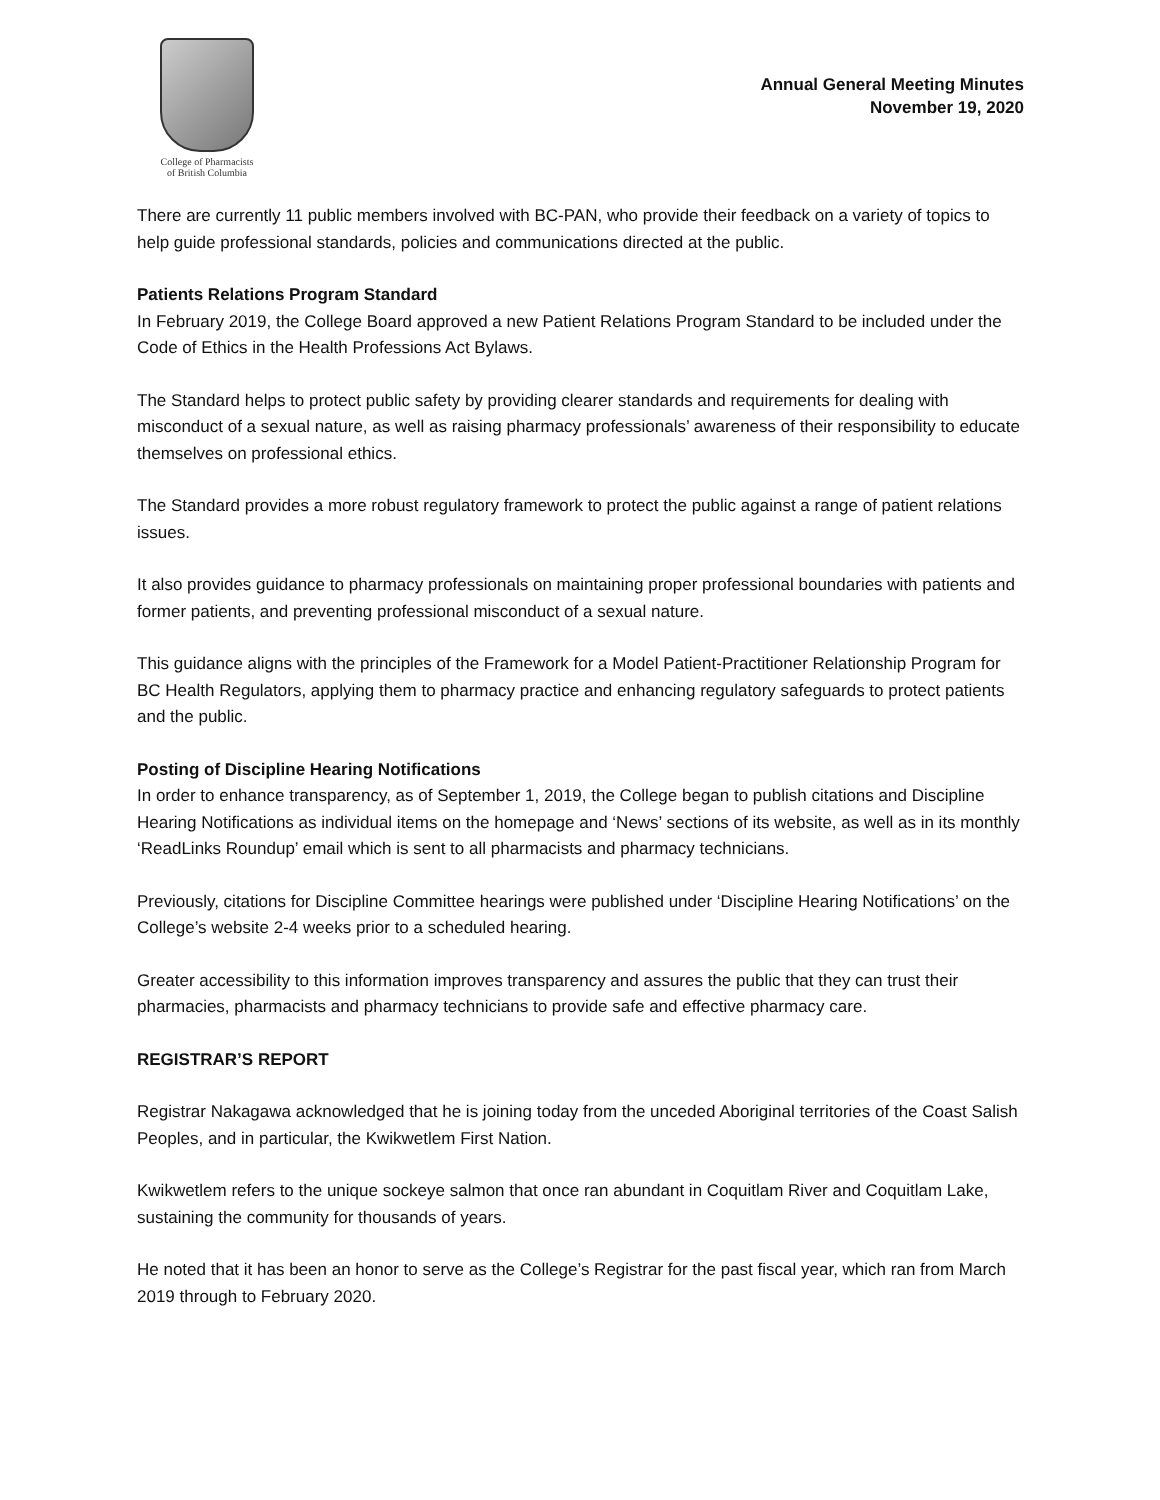College of Pharmacists
of British Columbia
Annual General Meeting Minutes
November 19, 2020
There are currently 11 public members involved with BC-PAN, who provide their feedback on a variety of topics to help guide professional standards, policies and communications directed at the public.
Patients Relations Program Standard
In February 2019, the College Board approved a new Patient Relations Program Standard to be included under the Code of Ethics in the Health Professions Act Bylaws.
The Standard helps to protect public safety by providing clearer standards and requirements for dealing with misconduct of a sexual nature, as well as raising pharmacy professionals’ awareness of their responsibility to educate themselves on professional ethics.
The Standard provides a more robust regulatory framework to protect the public against a range of patient relations issues.
It also provides guidance to pharmacy professionals on maintaining proper professional boundaries with patients and former patients, and preventing professional misconduct of a sexual nature.
This guidance aligns with the principles of the Framework for a Model Patient-Practitioner Relationship Program for BC Health Regulators, applying them to pharmacy practice and enhancing regulatory safeguards to protect patients and the public.
Posting of Discipline Hearing Notifications
In order to enhance transparency, as of September 1, 2019, the College began to publish citations and Discipline Hearing Notifications as individual items on the homepage and ‘News’ sections of its website, as well as in its monthly ‘ReadLinks Roundup’ email which is sent to all pharmacists and pharmacy technicians.
Previously, citations for Discipline Committee hearings were published under ‘Discipline Hearing Notifications’ on the College’s website 2-4 weeks prior to a scheduled hearing.
Greater accessibility to this information improves transparency and assures the public that they can trust their pharmacies, pharmacists and pharmacy technicians to provide safe and effective pharmacy care.
REGISTRAR’S REPORT
Registrar Nakagawa acknowledged that he is joining today from the unceded Aboriginal territories of the Coast Salish Peoples, and in particular, the Kwikwetlem First Nation.
Kwikwetlem refers to the unique sockeye salmon that once ran abundant in Coquitlam River and Coquitlam Lake, sustaining the community for thousands of years.
He noted that it has been an honor to serve as the College’s Registrar for the past fiscal year, which ran from March 2019 through to February 2020.